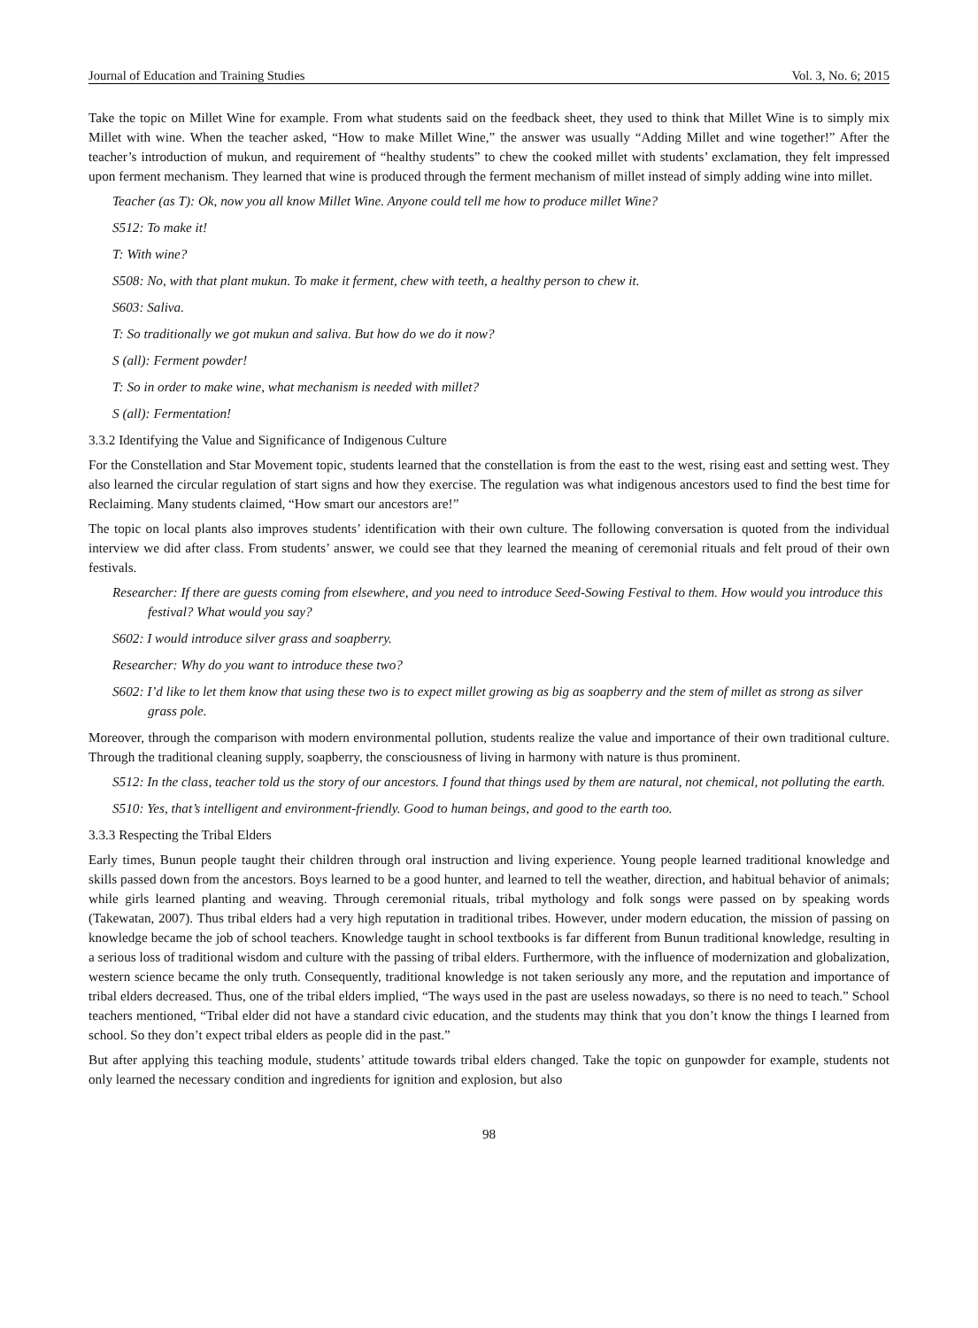Journal of Education and Training Studies Vol. 3, No. 6; 2015
Take the topic on Millet Wine for example. From what students said on the feedback sheet, they used to think that Millet Wine is to simply mix Millet with wine. When the teacher asked, “How to make Millet Wine,” the answer was usually “Adding Millet and wine together!” After the teacher’s introduction of mukun, and requirement of “healthy students” to chew the cooked millet with students’ exclamation, they felt impressed upon ferment mechanism. They learned that wine is produced through the ferment mechanism of millet instead of simply adding wine into millet.
Teacher (as T): Ok, now you all know Millet Wine. Anyone could tell me how to produce millet Wine?
S512: To make it!
T: With wine?
S508: No, with that plant mukun. To make it ferment, chew with teeth, a healthy person to chew it.
S603: Saliva.
T: So traditionally we got mukun and saliva. But how do we do it now?
S (all): Ferment powder!
T: So in order to make wine, what mechanism is needed with millet?
S (all): Fermentation!
3.3.2 Identifying the Value and Significance of Indigenous Culture
For the Constellation and Star Movement topic, students learned that the constellation is from the east to the west, rising east and setting west. They also learned the circular regulation of start signs and how they exercise. The regulation was what indigenous ancestors used to find the best time for Reclaiming. Many students claimed, “How smart our ancestors are!”
The topic on local plants also improves students’ identification with their own culture. The following conversation is quoted from the individual interview we did after class. From students’ answer, we could see that they learned the meaning of ceremonial rituals and felt proud of their own festivals.
Researcher: If there are guests coming from elsewhere, and you need to introduce Seed-Sowing Festival to them. How would you introduce this festival? What would you say?
S602: I would introduce silver grass and soapberry.
Researcher: Why do you want to introduce these two?
S602: I’d like to let them know that using these two is to expect millet growing as big as soapberry and the stem of millet as strong as silver grass pole.
Moreover, through the comparison with modern environmental pollution, students realize the value and importance of their own traditional culture. Through the traditional cleaning supply, soapberry, the consciousness of living in harmony with nature is thus prominent.
S512: In the class, teacher told us the story of our ancestors. I found that things used by them are natural, not chemical, not polluting the earth.
S510: Yes, that’s intelligent and environment-friendly. Good to human beings, and good to the earth too.
3.3.3 Respecting the Tribal Elders
Early times, Bunun people taught their children through oral instruction and living experience. Young people learned traditional knowledge and skills passed down from the ancestors. Boys learned to be a good hunter, and learned to tell the weather, direction, and habitual behavior of animals; while girls learned planting and weaving. Through ceremonial rituals, tribal mythology and folk songs were passed on by speaking words (Takewatan, 2007). Thus tribal elders had a very high reputation in traditional tribes. However, under modern education, the mission of passing on knowledge became the job of school teachers. Knowledge taught in school textbooks is far different from Bunun traditional knowledge, resulting in a serious loss of traditional wisdom and culture with the passing of tribal elders. Furthermore, with the influence of modernization and globalization, western science became the only truth. Consequently, traditional knowledge is not taken seriously any more, and the reputation and importance of tribal elders decreased. Thus, one of the tribal elders implied, “The ways used in the past are useless nowadays, so there is no need to teach.” School teachers mentioned, “Tribal elder did not have a standard civic education, and the students may think that you don’t know the things I learned from school. So they don’t expect tribal elders as people did in the past.”
But after applying this teaching module, students’ attitude towards tribal elders changed. Take the topic on gunpowder for example, students not only learned the necessary condition and ingredients for ignition and explosion, but also
98